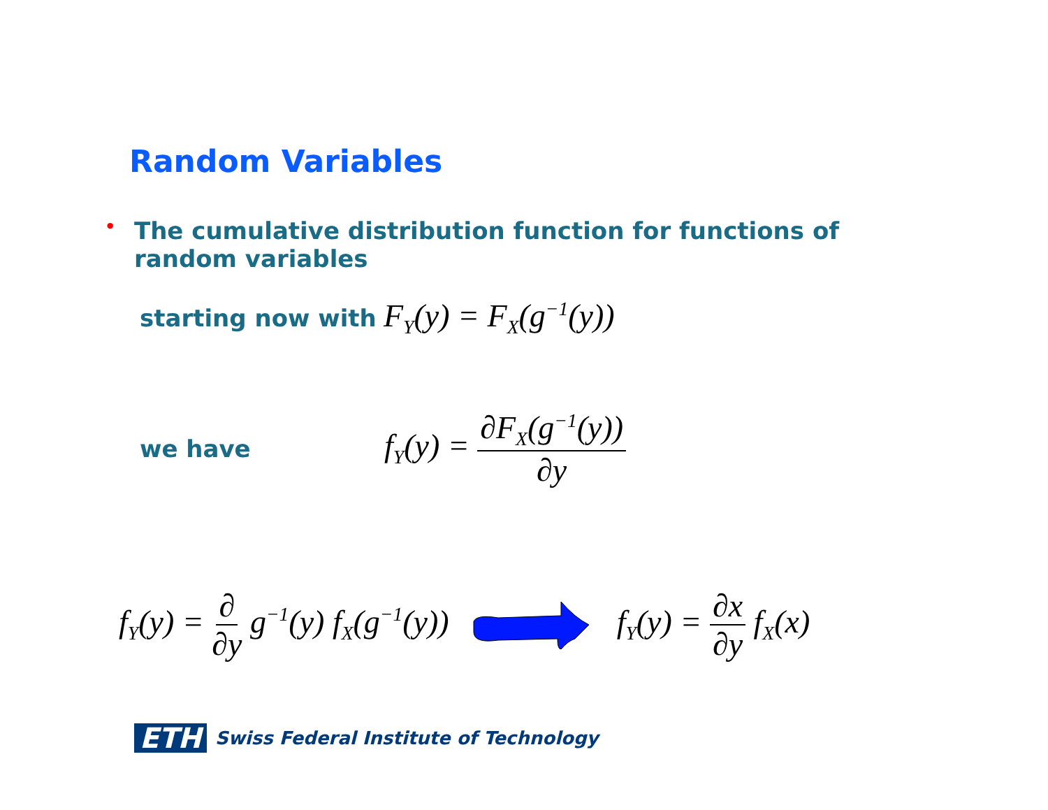Random Variables
• The cumulative distribution function for functions of random variables
starting now with F<sub>Y</sub>(y) = F<sub>X</sub>(g<sup>−1</sup>(y))
we have f<sub>Y</sub>(y) = ∂F<sub>X</sub>(g<sup>−1</sup>(y)) ∂y
f<sub>Y</sub>(y) = ∂ ∂y g<sup>−1</sup>(y) f<sub>X</sub>(g<sup>−1</sup>(y)) f<sub>Y</sub>(y) = ∂x ∂y f<sub>X</sub>(x)
ETH Swiss Federal Institute of Technology